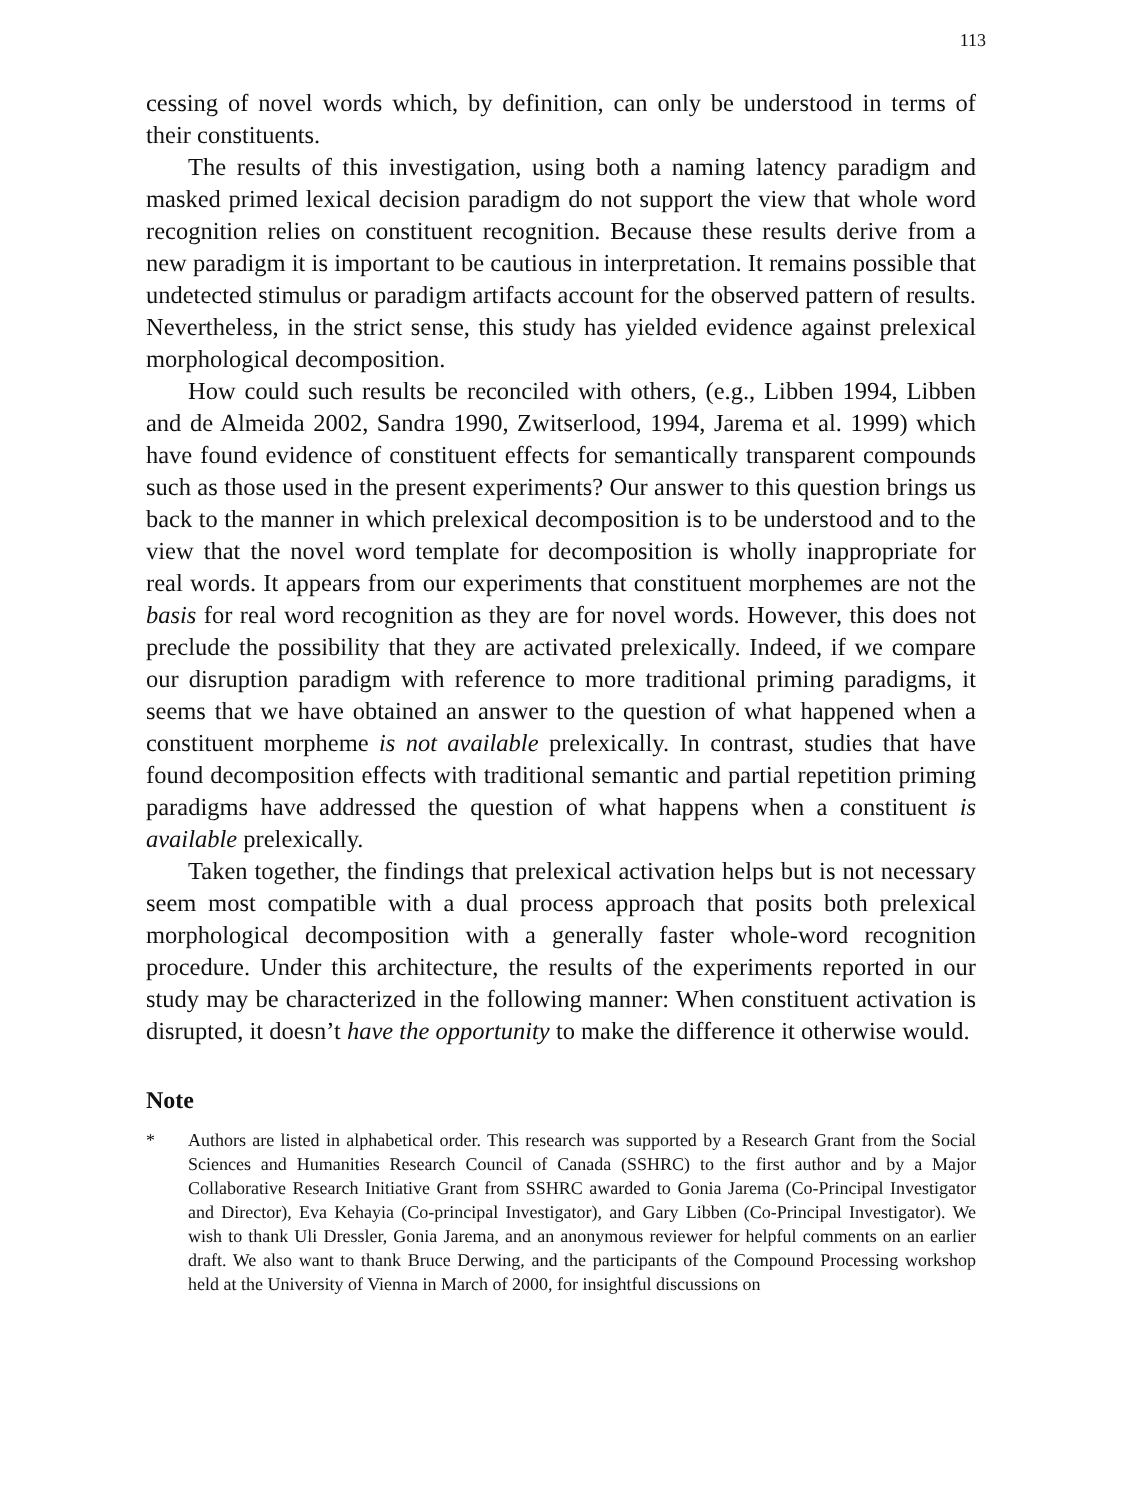113
cessing of novel words which, by definition, can only be understood in terms of their constituents.
The results of this investigation, using both a naming latency paradigm and masked primed lexical decision paradigm do not support the view that whole word recognition relies on constituent recognition. Because these results derive from a new paradigm it is important to be cautious in interpretation. It remains possible that undetected stimulus or paradigm artifacts account for the observed pattern of results. Nevertheless, in the strict sense, this study has yielded evidence against prelexical morphological decomposition.
How could such results be reconciled with others, (e.g., Libben 1994, Libben and de Almeida 2002, Sandra 1990, Zwitserlood, 1994, Jarema et al. 1999) which have found evidence of constituent effects for semantically transparent compounds such as those used in the present experiments? Our answer to this question brings us back to the manner in which prelexical decomposition is to be understood and to the view that the novel word template for decomposition is wholly inappropriate for real words. It appears from our experiments that constituent morphemes are not the basis for real word recognition as they are for novel words. However, this does not preclude the possibility that they are activated prelexically. Indeed, if we compare our disruption paradigm with reference to more traditional priming paradigms, it seems that we have obtained an answer to the question of what happened when a constituent morpheme is not available prelexically. In contrast, studies that have found decomposition effects with traditional semantic and partial repetition priming paradigms have addressed the question of what happens when a constituent is available prelexically.
Taken together, the findings that prelexical activation helps but is not necessary seem most compatible with a dual process approach that posits both prelexical morphological decomposition with a generally faster whole-word recognition procedure. Under this architecture, the results of the experiments reported in our study may be characterized in the following manner: When constituent activation is disrupted, it doesn’t have the opportunity to make the difference it otherwise would.
Note
* Authors are listed in alphabetical order. This research was supported by a Research Grant from the Social Sciences and Humanities Research Council of Canada (SSHRC) to the first author and by a Major Collaborative Research Initiative Grant from SSHRC awarded to Gonia Jarema (Co-Principal Investigator and Director), Eva Kehayia (Co-principal Investigator), and Gary Libben (Co-Principal Investigator). We wish to thank Uli Dressler, Gonia Jarema, and an anonymous reviewer for helpful comments on an earlier draft. We also want to thank Bruce Derwing, and the participants of the Compound Processing workshop held at the University of Vienna in March of 2000, for insightful discussions on